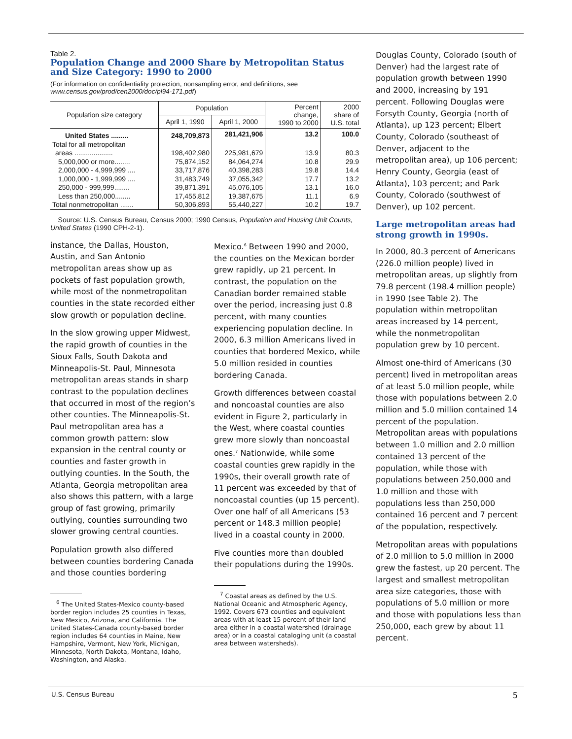Table 2.
Population Change and 2000 Share by Metropolitan Status and Size Category: 1990 to 2000
(For information on confidentiality protection, nonsampling error, and definitions, see www.census.gov/prod/cen2000/doc/pl94-171.pdf)
| Population size category | Population | | Percent change, 1990 to 2000 | 2000 share of U.S. total |
| --- | --- | --- | --- | --- |
| | April 1, 1990 | April 1, 2000 | | |
| United States ......... | 248,709,873 | 281,421,906 | 13.2 | 100.0 |
| Total for all metropolitan | | | | |
| areas .................... | 198,402,980 | 225,981,679 | 13.9 | 80.3 |
| 5,000,000 or more........ | 75,874,152 | 84,064,274 | 10.8 | 29.9 |
| 2,000,000 - 4,999,999 .... | 33,717,876 | 40,398,283 | 19.8 | 14.4 |
| 1,000,000 - 1,999,999 .... | 31,483,749 | 37,055,342 | 17.7 | 13.2 |
| 250,000 - 999,999........ | 39,871,391 | 45,076,105 | 13.1 | 16.0 |
| Less than 250,000........ | 17,455,812 | 19,387,675 | 11.1 | 6.9 |
| Total nonmetropolitan ....... | 50,306,893 | 55,440,227 | 10.2 | 19.7 |
Source: U.S. Census Bureau, Census 2000; 1990 Census, Population and Housing Unit Counts, United States (1990 CPH-2-1).
instance, the Dallas, Houston, Austin, and San Antonio metropolitan areas show up as pockets of fast population growth, while most of the nonmetropolitan counties in the state recorded either slow growth or population decline.
In the slow growing upper Midwest, the rapid growth of counties in the Sioux Falls, South Dakota and Minneapolis-St. Paul, Minnesota metropolitan areas stands in sharp contrast to the population declines that occurred in most of the region’s other counties. The Minneapolis-St. Paul metropolitan area has a common growth pattern: slow expansion in the central county or counties and faster growth in outlying counties. In the South, the Atlanta, Georgia metropolitan area also shows this pattern, with a large group of fast growing, primarily outlying, counties surrounding two slower growing central counties.
Population growth also differed between counties bordering Canada and those counties bordering
<sup>6</sup> The United States-Mexico county-based border region includes 25 counties in Texas, New Mexico, Arizona, and California. The United States-Canada county-based border region includes 64 counties in Maine, New Hampshire, Vermont, New York, Michigan, Minnesota, North Dakota, Montana, Idaho, Washington, and Alaska.
Mexico.<sup>6</sup> Between 1990 and 2000, the counties on the Mexican border grew rapidly, up 21 percent. In contrast, the population on the Canadian border remained stable over the period, increasing just 0.8 percent, with many counties experiencing population decline. In 2000, 6.3 million Americans lived in counties that bordered Mexico, while 5.0 million resided in counties bordering Canada.
Growth differences between coastal and noncoastal counties are also evident in Figure 2, particularly in the West, where coastal counties grew more slowly than noncoastal ones.<sup>7</sup> Nationwide, while some coastal counties grew rapidly in the 1990s, their overall growth rate of 11 percent was exceeded by that of noncoastal counties (up 15 percent). Over one half of all Americans (53 percent or 148.3 million people) lived in a coastal county in 2000.
Five counties more than doubled their populations during the 1990s.
<sup>7</sup> Coastal areas as defined by the U.S. National Oceanic and Atmospheric Agency, 1992. Covers 673 counties and equivalent areas with at least 15 percent of their land area either in a coastal watershed (drainage area) or in a coastal cataloging unit (a coastal area between watersheds).
Douglas County, Colorado (south of Denver) had the largest rate of population growth between 1990 and 2000, increasing by 191 percent. Following Douglas were Forsyth County, Georgia (north of Atlanta), up 123 percent; Elbert County, Colorado (southeast of Denver, adjacent to the metropolitan area), up 106 percent; Henry County, Georgia (east of Atlanta), 103 percent; and Park County, Colorado (southwest of Denver), up 102 percent.
Large metropolitan areas had strong growth in 1990s.
In 2000, 80.3 percent of Americans (226.0 million people) lived in metropolitan areas, up slightly from 79.8 percent (198.4 million people) in 1990 (see Table 2). The population within metropolitan areas increased by 14 percent, while the nonmetropolitan population grew by 10 percent.
Almost one-third of Americans (30 percent) lived in metropolitan areas of at least 5.0 million people, while those with populations between 2.0 million and 5.0 million contained 14 percent of the population. Metropolitan areas with populations between 1.0 million and 2.0 million contained 13 percent of the population, while those with populations between 250,000 and 1.0 million and those with populations less than 250,000 contained 16 percent and 7 percent of the population, respectively.
Metropolitan areas with populations of 2.0 million to 5.0 million in 2000 grew the fastest, up 20 percent. The largest and smallest metropolitan area size categories, those with populations of 5.0 million or more and those with populations less than 250,000, each grew by about 11 percent.
U.S. Census Bureau 5